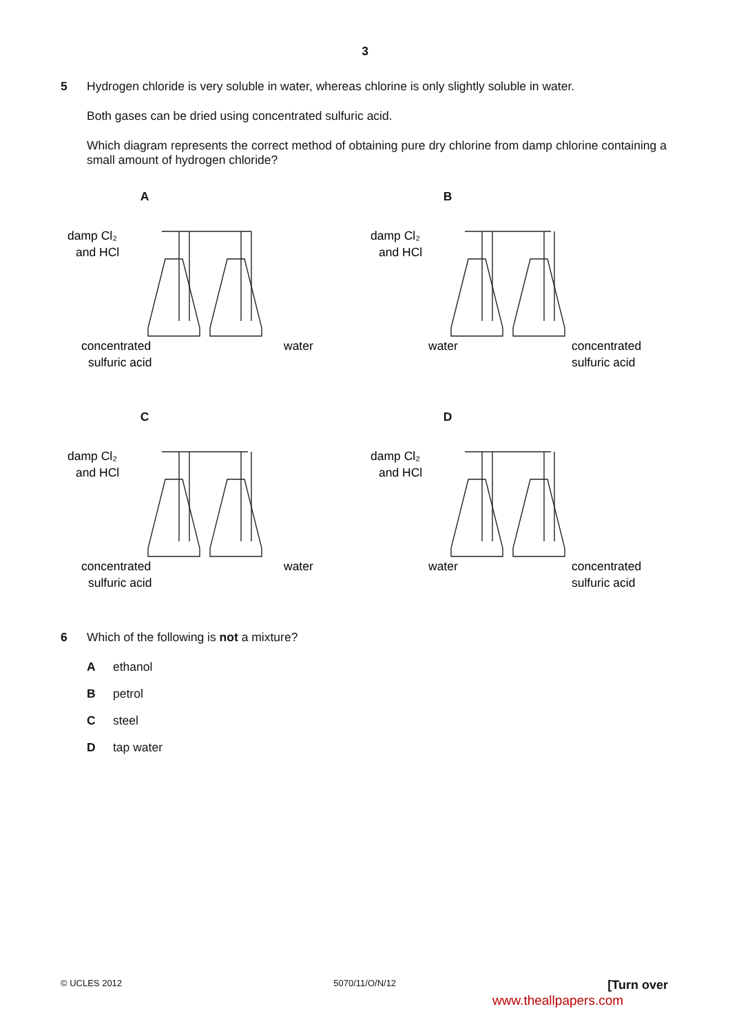3
5 Hydrogen chloride is very soluble in water, whereas chlorine is only slightly soluble in water.
Both gases can be dried using concentrated sulfuric acid.
Which diagram represents the correct method of obtaining pure dry chlorine from damp chlorine containing a small amount of hydrogen chloride?
A
damp Cl₂
and HCl
concentrated
sulfuric acid
water
B
damp Cl₂
and HCl
water
concentrated
sulfuric acid
C
damp Cl₂
and HCl
concentrated
sulfuric acid
water
D
damp Cl₂
and HCl
water
concentrated
sulfuric acid
6 Which of the following is not a mixture?
Aethanol
Bpetrol
Csteel
Dtap water
© UCLES 2012 5070/11/O/N/12 [Turn over
www.theallpapers.com